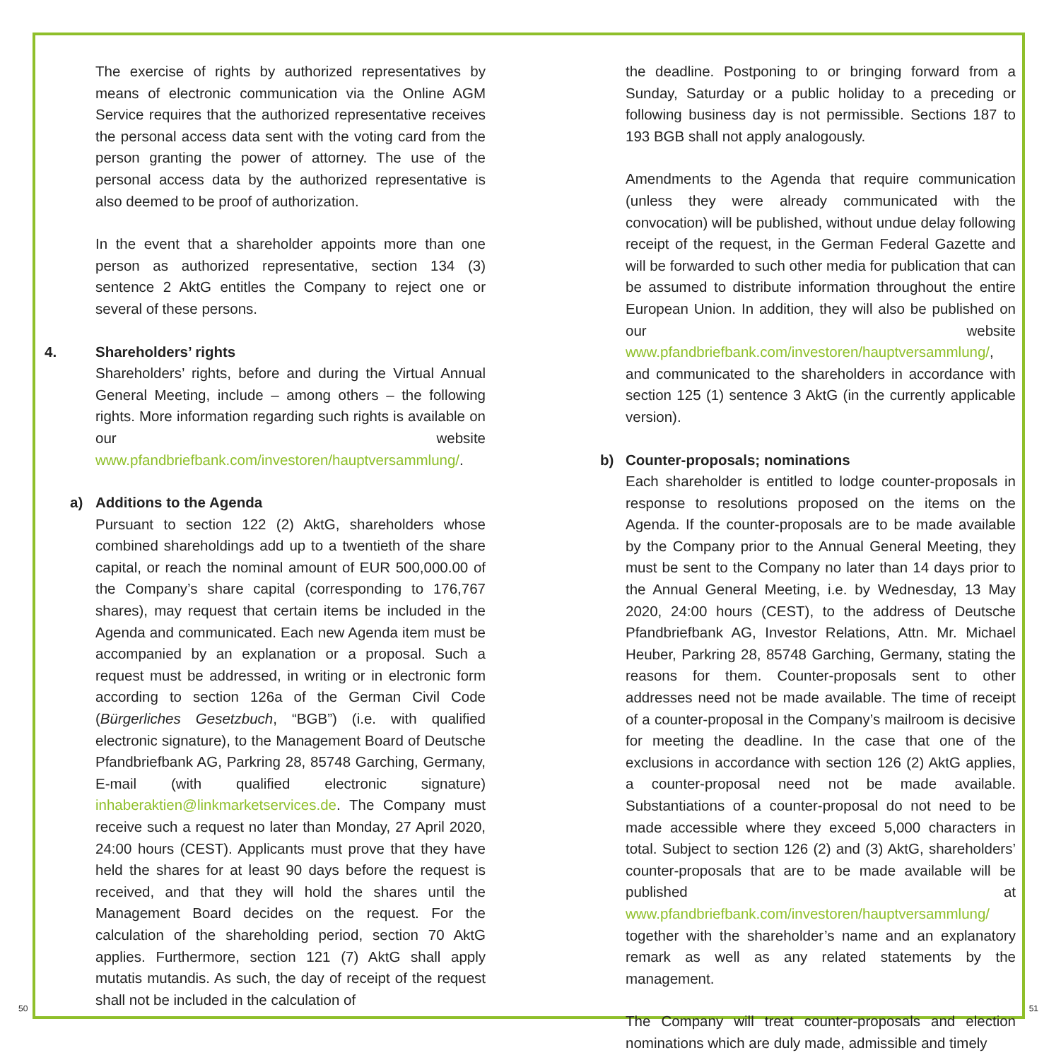The exercise of rights by authorized representatives by means of electronic communication via the Online AGM Service requires that the authorized representative receives the personal access data sent with the voting card from the person granting the power of attorney. The use of the personal access data by the authorized representative is also deemed to be proof of authorization.
In the event that a shareholder appoints more than one person as authorized representative, section 134 (3) sentence 2 AktG entitles the Company to reject one or several of these persons.
4. Shareholders’ rights
Shareholders’ rights, before and during the Virtual Annual General Meeting, include – among others – the following rights. More information regarding such rights is available on our website www.pfandbriefbank.com/investoren/hauptversammlung/.
a) Additions to the Agenda
Pursuant to section 122 (2) AktG, shareholders whose combined shareholdings add up to a twentieth of the share capital, or reach the nominal amount of EUR 500,000.00 of the Company’s share capital (corresponding to 176,767 shares), may request that certain items be included in the Agenda and communicated. Each new Agenda item must be accompanied by an explanation or a proposal. Such a request must be addressed, in writing or in electronic form according to section 126a of the German Civil Code (Bürgerliches Gesetzbuch, “BGB”) (i.e. with qualified electronic signature), to the Management Board of Deutsche Pfandbriefbank AG, Parkring 28, 85748 Garching, Germany, E-mail (with qualified electronic signature) inhaberaktien@linkmarketservices.de. The Company must receive such a request no later than Monday, 27 April 2020, 24:00 hours (CEST). Applicants must prove that they have held the shares for at least 90 days before the request is received, and that they will hold the shares until the Management Board decides on the request. For the calculation of the shareholding period, section 70 AktG applies. Furthermore, section 121 (7) AktG shall apply mutatis mutandis. As such, the day of receipt of the request shall not be included in the calculation of
the deadline. Postponing to or bringing forward from a Sunday, Saturday or a public holiday to a preceding or following business day is not permissible. Sections 187 to 193 BGB shall not apply analogously.
Amendments to the Agenda that require communication (unless they were already communicated with the convocation) will be published, without undue delay following receipt of the request, in the German Federal Gazette and will be forwarded to such other media for publication that can be assumed to distribute information throughout the entire European Union. In addition, they will also be published on our website www.pfandbriefbank.com/investoren/hauptversammlung/, and communicated to the shareholders in accordance with section 125 (1) sentence 3 AktG (in the currently applicable version).
b) Counter-proposals; nominations
Each shareholder is entitled to lodge counter-proposals in response to resolutions proposed on the items on the Agenda. If the counter-proposals are to be made available by the Company prior to the Annual General Meeting, they must be sent to the Company no later than 14 days prior to the Annual General Meeting, i.e. by Wednesday, 13 May 2020, 24:00 hours (CEST), to the address of Deutsche Pfandbriefbank AG, Investor Relations, Attn. Mr. Michael Heuber, Parkring 28, 85748 Garching, Germany, stating the reasons for them. Counter-proposals sent to other addresses need not be made available. The time of receipt of a counter-proposal in the Company’s mailroom is decisive for meeting the deadline. In the case that one of the exclusions in accordance with section 126 (2) AktG applies, a counter-proposal need not be made available. Substantiations of a counter-proposal do not need to be made accessible where they exceed 5,000 characters in total. Subject to section 126 (2) and (3) AktG, shareholders’ counter-proposals that are to be made available will be published at www.pfandbriefbank.com/investoren/hauptversammlung/ together with the shareholder’s name and an explanatory remark as well as any related statements by the management.
The Company will treat counter-proposals and election nominations which are duly made, admissible and timely
50 51